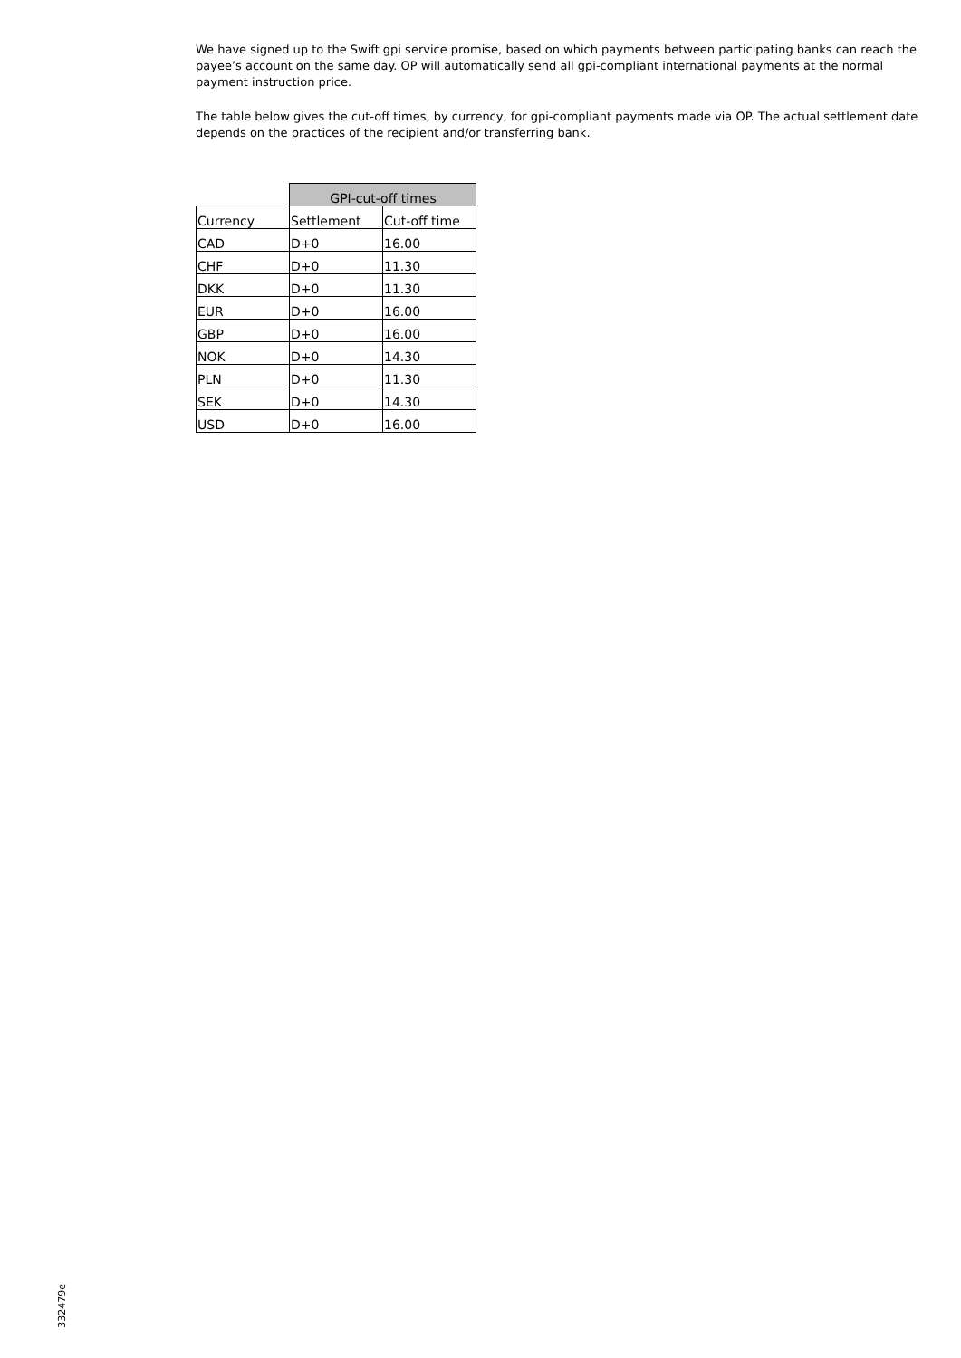We have signed up to the Swift gpi service promise, based on which payments between participating banks can reach the payee’s account on the same day. OP will automatically send all gpi-compliant international payments at the normal payment instruction price.
The table below gives the cut-off times, by currency, for gpi-compliant payments made via OP. The actual settlement date depends on the practices of the recipient and/or transferring bank.
| | GPI-cut-off times | |
| Currency | Settlement | Cut-off time |
| CAD | D+0 | 16.00 |
| CHF | D+0 | 11.30 |
| DKK | D+0 | 11.30 |
| EUR | D+0 | 16.00 |
| GBP | D+0 | 16.00 |
| NOK | D+0 | 14.30 |
| PLN | D+0 | 11.30 |
| SEK | D+0 | 14.30 |
| USD | D+0 | 16.00 |
332479e